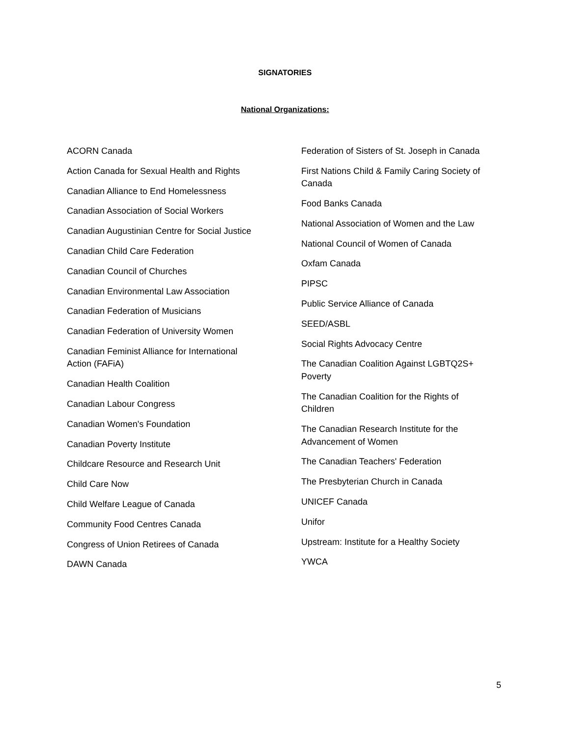SIGNATORIES
National Organizations:
ACORN Canada
Action Canada for Sexual Health and Rights
Canadian Alliance to End Homelessness
Canadian Association of Social Workers
Canadian Augustinian Centre for Social Justice
Canadian Child Care Federation
Canadian Council of Churches
Canadian Environmental Law Association
Canadian Federation of Musicians
Canadian Federation of University Women
Canadian Feminist Alliance for International
Action (FAFiA)
Canadian Health Coalition
Canadian Labour Congress
Canadian Women's Foundation
Canadian Poverty Institute
Childcare Resource and Research Unit
Child Care Now
Child Welfare League of Canada
Community Food Centres Canada
Congress of Union Retirees of Canada
DAWN Canada
Federation of Sisters of St. Joseph in Canada
First Nations Child & Family Caring Society of
Canada
Food Banks Canada
National Association of Women and the Law
National Council of Women of Canada
Oxfam Canada
PIPSC
Public Service Alliance of Canada
SEED/ASBL
Social Rights Advocacy Centre
The Canadian Coalition Against LGBTQ2S+
Poverty
The Canadian Coalition for the Rights of
Children
The Canadian Research Institute for the
Advancement of Women
The Canadian Teachers' Federation
The Presbyterian Church in Canada
UNICEF Canada
Unifor
Upstream: Institute for a Healthy Society
YWCA
5